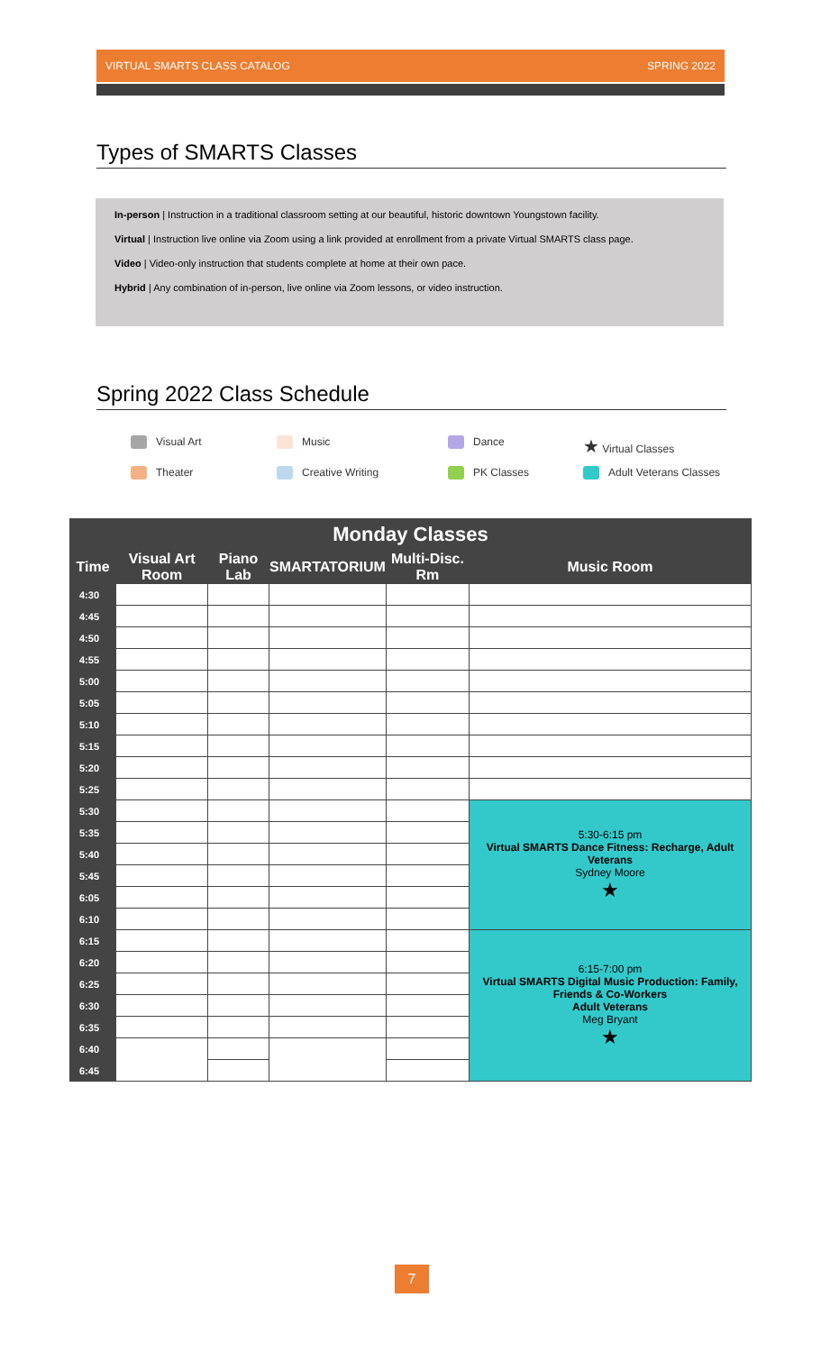VIRTUAL SMARTS CLASS CATALOG SPRING 2022
Types of SMARTS Classes
In-person | Instruction in a traditional classroom setting at our beautiful, historic downtown Youngstown facility.
Virtual | Instruction live online via Zoom using a link provided at enrollment from a private Virtual SMARTS class page.
Video | Video-only instruction that students complete at home at their own pace.
Hybrid | Any combination of in-person, live online via Zoom lessons, or video instruction.
Spring 2022 Class Schedule
Visual Art
Music
Dance
★ Virtual Classes
Theater
Creative Writing
PK Classes
Adult Veterans Classes
| Monday Classes | | | | | |
| --- | --- | --- | --- | --- | --- |
| Time | Visual Art Room | Piano Lab | SMARTATORIUM | Multi-Disc. Rm | Music Room |
| 4:30 | | | | | |
| 4:45 | | | | | |
| 4:50 | | | | | |
| 4:55 | | | | | |
| 5:00 | | | | | |
| 5:05 | | | | | |
| 5:10 | | | | | |
| 5:15 | | | | | |
| 5:20 | | | | | |
| 5:25 | | | | | |
| 5:30 | | | | | 5:30-6:15 pm Virtual SMARTS Dance Fitness: Recharge, Adult Veterans Sydney Moore ★ |
| 5:35 | | | | | |
| 5:40 | | | | | |
| 5:45 | | | | | |
| 6:05 | | | | | |
| 6:10 | | | | | |
| 6:15 | | | | | 6:15-7:00 pm Virtual SMARTS Digital Music Production: Family, Friends & Co-Workers Adult Veterans Meg Bryant ★ |
| 6:20 | | | | | |
| 6:25 | | | | | |
| 6:30 | | | | | |
| 6:35 | | | | | |
| 6:40 | | | | | |
| 6:45 | | | | | |
7